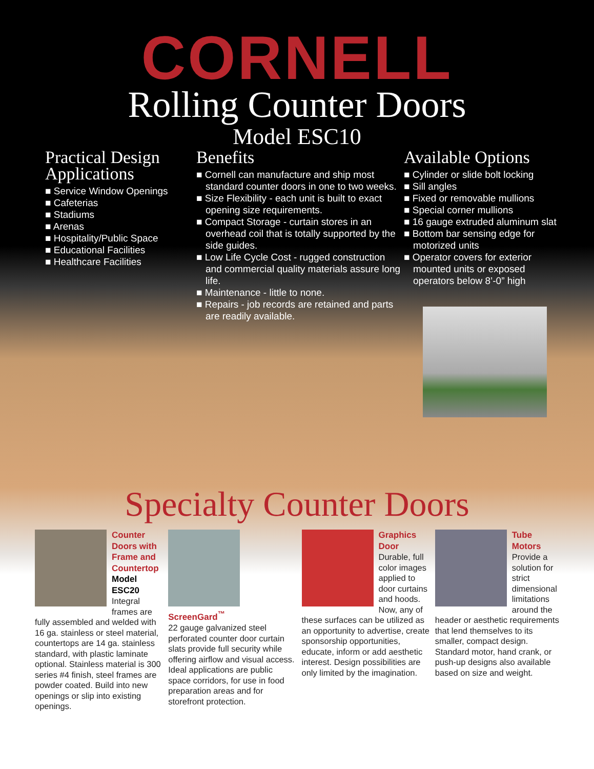CORNELL
Rolling Counter Doors
Model ESC10
Practical Design Applications
■ Service Window Openings
■ Cafeterias
■ Stadiums
■ Arenas
■ Hospitality/Public Space
■ Educational Facilities
■ Healthcare Facilities
Benefits
■ Cornell can manufacture and ship most standard counter doors in one to two weeks.
■ Size Flexibility - each unit is built to exact opening size requirements.
■ Compact Storage - curtain stores in an overhead coil that is totally supported by the side guides.
■ Low Life Cycle Cost - rugged construction and commercial quality materials assure long life.
■ Maintenance - little to none.
■ Repairs - job records are retained and parts are readily available.
Available Options
■ Cylinder or slide bolt locking
■ Sill angles
■ Fixed or removable mullions
■ Special corner mullions
■ 16 gauge extruded aluminum slat
■ Bottom bar sensing edge for motorized units
■ Operator covers for exterior mounted units or exposed operators below 8’-0” high
Specialty Counter Doors
Counter Doors with Frame and Countertop
Model ESC20
Integral frames are fully assembled and welded with 16 ga. stainless or steel material, countertops are 14 ga. stainless standard, with plastic laminate optional. Stainless material is 300 series #4 finish, steel frames are powder coated. Build into new openings or slip into existing openings.
ScreenGard<sup>™</sup>
22 gauge galvanized steel perforated counter door curtain slats provide full security while offering airflow and visual access. Ideal applications are public space corridors, for use in food preparation areas and for storefront protection.
Graphics Door
Durable, full color images applied to door curtains and hoods. Now, any of these surfaces can be utilized as an opportunity to advertise, create sponsorship opportunities, educate, inform or add aesthetic interest. Design possibilities are only limited by the imagination.
Tube Motors
Provide a solution for strict dimensional limitations around the header or aesthetic requirements that lend themselves to its smaller, compact design. Standard motor, hand crank, or push-up designs also available based on size and weight.